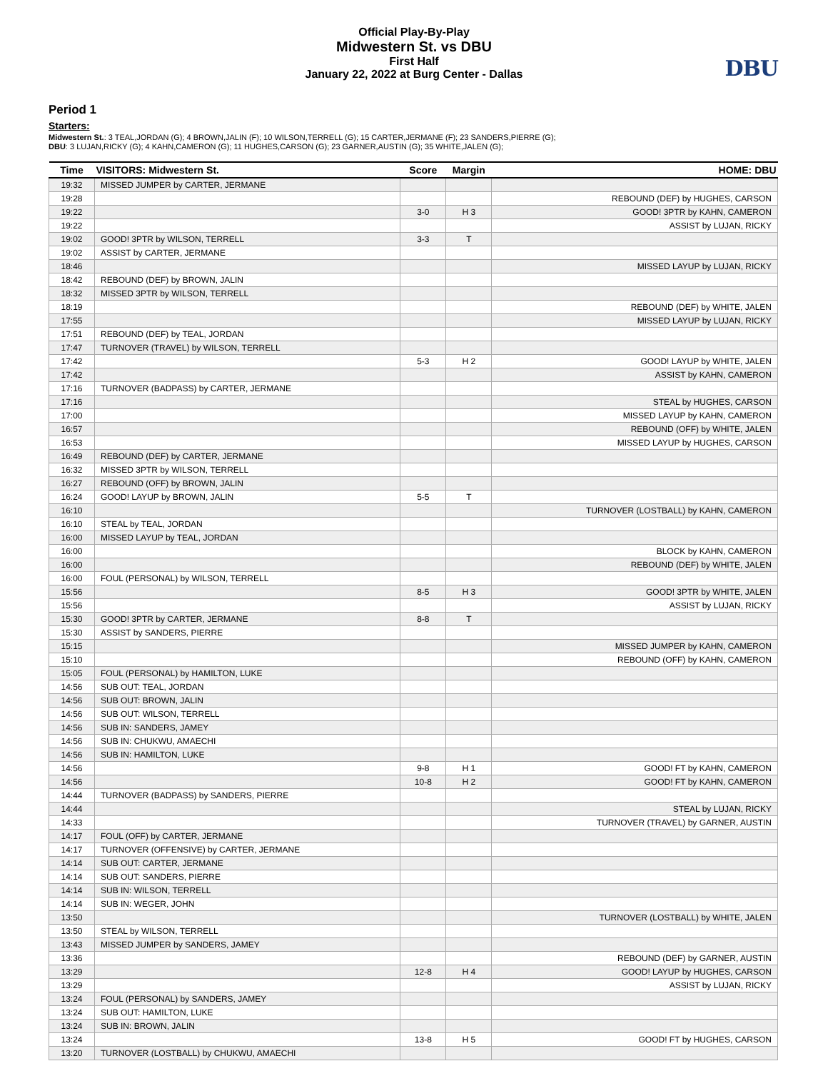Official Play-By-Play
Midwestern St. vs DBU
First Half
January 22, 2022 at Burg Center - Dallas
DBU
Period 1
Starters:
Midwestern St.: 3 TEAL,JORDAN (G); 4 BROWN,JALIN (F); 10 WILSON,TERRELL (G); 15 CARTER,JERMANE (F); 23 SANDERS,PIERRE (G);
DBU: 3 LUJAN,RICKY (G); 4 KAHN,CAMERON (G); 11 HUGHES,CARSON (G); 23 GARNER,AUSTIN (G); 35 WHITE,JALEN (G);
| Time | VISITORS: Midwestern St. | Score | Margin | HOME: DBU |
| --- | --- | --- | --- | --- |
| 19:32 | MISSED JUMPER by CARTER, JERMANE | | | |
| 19:28 | | | | REBOUND (DEF) by HUGHES, CARSON |
| 19:22 | | 3-0 | H 3 | GOOD! 3PTR by KAHN, CAMERON |
| 19:22 | | | | ASSIST by LUJAN, RICKY |
| 19:02 | GOOD! 3PTR by WILSON, TERRELL | 3-3 | T | |
| 19:02 | ASSIST by CARTER, JERMANE | | | |
| 18:46 | | | | MISSED LAYUP by LUJAN, RICKY |
| 18:42 | REBOUND (DEF) by BROWN, JALIN | | | |
| 18:32 | MISSED 3PTR by WILSON, TERRELL | | | |
| 18:19 | | | | REBOUND (DEF) by WHITE, JALEN |
| 17:55 | | | | MISSED LAYUP by LUJAN, RICKY |
| 17:51 | REBOUND (DEF) by TEAL, JORDAN | | | |
| 17:47 | TURNOVER (TRAVEL) by WILSON, TERRELL | | | |
| 17:42 | | 5-3 | H 2 | GOOD! LAYUP by WHITE, JALEN |
| 17:42 | | | | ASSIST by KAHN, CAMERON |
| 17:16 | TURNOVER (BADPASS) by CARTER, JERMANE | | | |
| 17:16 | | | | STEAL by HUGHES, CARSON |
| 17:00 | | | | MISSED LAYUP by KAHN, CAMERON |
| 16:57 | | | | REBOUND (OFF) by WHITE, JALEN |
| 16:53 | | | | MISSED LAYUP by HUGHES, CARSON |
| 16:49 | REBOUND (DEF) by CARTER, JERMANE | | | |
| 16:32 | MISSED 3PTR by WILSON, TERRELL | | | |
| 16:27 | REBOUND (OFF) by BROWN, JALIN | | | |
| 16:24 | GOOD! LAYUP by BROWN, JALIN | 5-5 | T | |
| 16:10 | | | | TURNOVER (LOSTBALL) by KAHN, CAMERON |
| 16:10 | STEAL by TEAL, JORDAN | | | |
| 16:00 | MISSED LAYUP by TEAL, JORDAN | | | |
| 16:00 | | | | BLOCK by KAHN, CAMERON |
| 16:00 | | | | REBOUND (DEF) by WHITE, JALEN |
| 16:00 | FOUL (PERSONAL) by WILSON, TERRELL | | | |
| 15:56 | | 8-5 | H 3 | GOOD! 3PTR by WHITE, JALEN |
| 15:56 | | | | ASSIST by LUJAN, RICKY |
| 15:30 | GOOD! 3PTR by CARTER, JERMANE | 8-8 | T | |
| 15:30 | ASSIST by SANDERS, PIERRE | | | |
| 15:15 | | | | MISSED JUMPER by KAHN, CAMERON |
| 15:10 | | | | REBOUND (OFF) by KAHN, CAMERON |
| 15:05 | FOUL (PERSONAL) by HAMILTON, LUKE | | | |
| 14:56 | SUB OUT: TEAL, JORDAN | | | |
| 14:56 | SUB OUT: BROWN, JALIN | | | |
| 14:56 | SUB OUT: WILSON, TERRELL | | | |
| 14:56 | SUB IN: SANDERS, JAMEY | | | |
| 14:56 | SUB IN: CHUKWU, AMAECHI | | | |
| 14:56 | SUB IN: HAMILTON, LUKE | | | |
| 14:56 | | 9-8 | H 1 | GOOD! FT by KAHN, CAMERON |
| 14:56 | | 10-8 | H 2 | GOOD! FT by KAHN, CAMERON |
| 14:44 | TURNOVER (BADPASS) by SANDERS, PIERRE | | | |
| 14:44 | | | | STEAL by LUJAN, RICKY |
| 14:33 | | | | TURNOVER (TRAVEL) by GARNER, AUSTIN |
| 14:17 | FOUL (OFF) by CARTER, JERMANE | | | |
| 14:17 | TURNOVER (OFFENSIVE) by CARTER, JERMANE | | | |
| 14:14 | SUB OUT: CARTER, JERMANE | | | |
| 14:14 | SUB OUT: SANDERS, PIERRE | | | |
| 14:14 | SUB IN: WILSON, TERRELL | | | |
| 14:14 | SUB IN: WEGER, JOHN | | | |
| 13:50 | | | | TURNOVER (LOSTBALL) by WHITE, JALEN |
| 13:50 | STEAL by WILSON, TERRELL | | | |
| 13:43 | MISSED JUMPER by SANDERS, JAMEY | | | |
| 13:36 | | | | REBOUND (DEF) by GARNER, AUSTIN |
| 13:29 | | 12-8 | H 4 | GOOD! LAYUP by HUGHES, CARSON |
| 13:29 | | | | ASSIST by LUJAN, RICKY |
| 13:24 | FOUL (PERSONAL) by SANDERS, JAMEY | | | |
| 13:24 | SUB OUT: HAMILTON, LUKE | | | |
| 13:24 | SUB IN: BROWN, JALIN | | | |
| 13:24 | | 13-8 | H 5 | GOOD! FT by HUGHES, CARSON |
| 13:20 | TURNOVER (LOSTBALL) by CHUKWU, AMAECHI | | | |